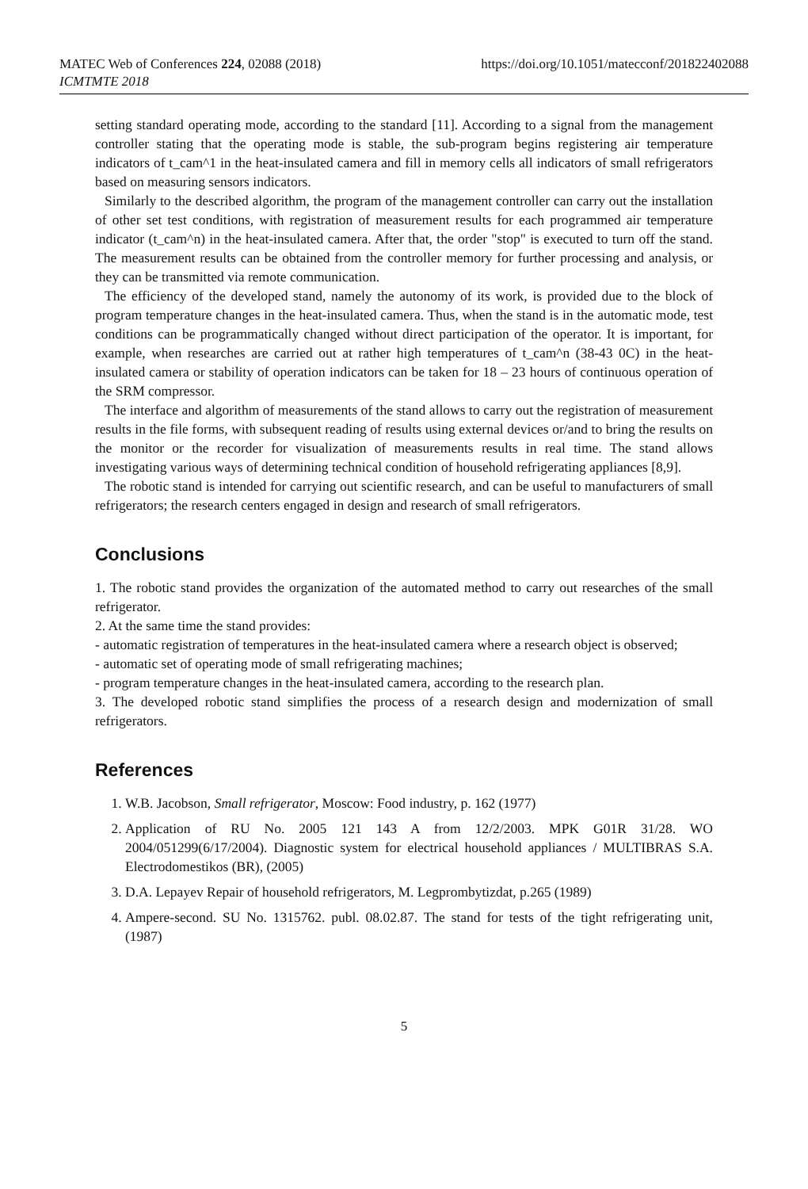MATEC Web of Conferences 224, 02088 (2018)
ICMTMTE 2018
https://doi.org/10.1051/matecconf/201822402088
setting standard operating mode, according to the standard [11]. According to a signal from the management controller stating that the operating mode is stable, the sub-program begins registering air temperature indicators of t_cam^1 in the heat-insulated camera and fill in memory cells all indicators of small refrigerators based on measuring sensors indicators.
Similarly to the described algorithm, the program of the management controller can carry out the installation of other set test conditions, with registration of measurement results for each programmed air temperature indicator (t_cam^n) in the heat-insulated camera. After that, the order "stop" is executed to turn off the stand. The measurement results can be obtained from the controller memory for further processing and analysis, or they can be transmitted via remote communication.
The efficiency of the developed stand, namely the autonomy of its work, is provided due to the block of program temperature changes in the heat-insulated camera. Thus, when the stand is in the automatic mode, test conditions can be programmatically changed without direct participation of the operator. It is important, for example, when researches are carried out at rather high temperatures of t_cam^n (38-43 0C) in the heat-insulated camera or stability of operation indicators can be taken for 18 – 23 hours of continuous operation of the SRM compressor.
The interface and algorithm of measurements of the stand allows to carry out the registration of measurement results in the file forms, with subsequent reading of results using external devices or/and to bring the results on the monitor or the recorder for visualization of measurements results in real time. The stand allows investigating various ways of determining technical condition of household refrigerating appliances [8,9].
The robotic stand is intended for carrying out scientific research, and can be useful to manufacturers of small refrigerators; the research centers engaged in design and research of small refrigerators.
Conclusions
1. The robotic stand provides the organization of the automated method to carry out researches of the small refrigerator.
2. At the same time the stand provides:
- automatic registration of temperatures in the heat-insulated camera where a research object is observed;
- automatic set of operating mode of small refrigerating machines;
- program temperature changes in the heat-insulated camera, according to the research plan.
3. The developed robotic stand simplifies the process of a research design and modernization of small refrigerators.
References
1. W.B. Jacobson, Small refrigerator, Moscow: Food industry, p. 162 (1977)
2. Application of RU No. 2005 121 143 A from 12/2/2003. MPK G01R 31/28. WO 2004/051299(6/17/2004). Diagnostic system for electrical household appliances / MULTIBRAS S.A. Electrodomestikos (BR), (2005)
3. D.A. Lepayev Repair of household refrigerators, M. Legprombytizdat, p.265 (1989)
4. Ampere-second. SU No. 1315762. publ. 08.02.87. The stand for tests of the tight refrigerating unit, (1987)
5